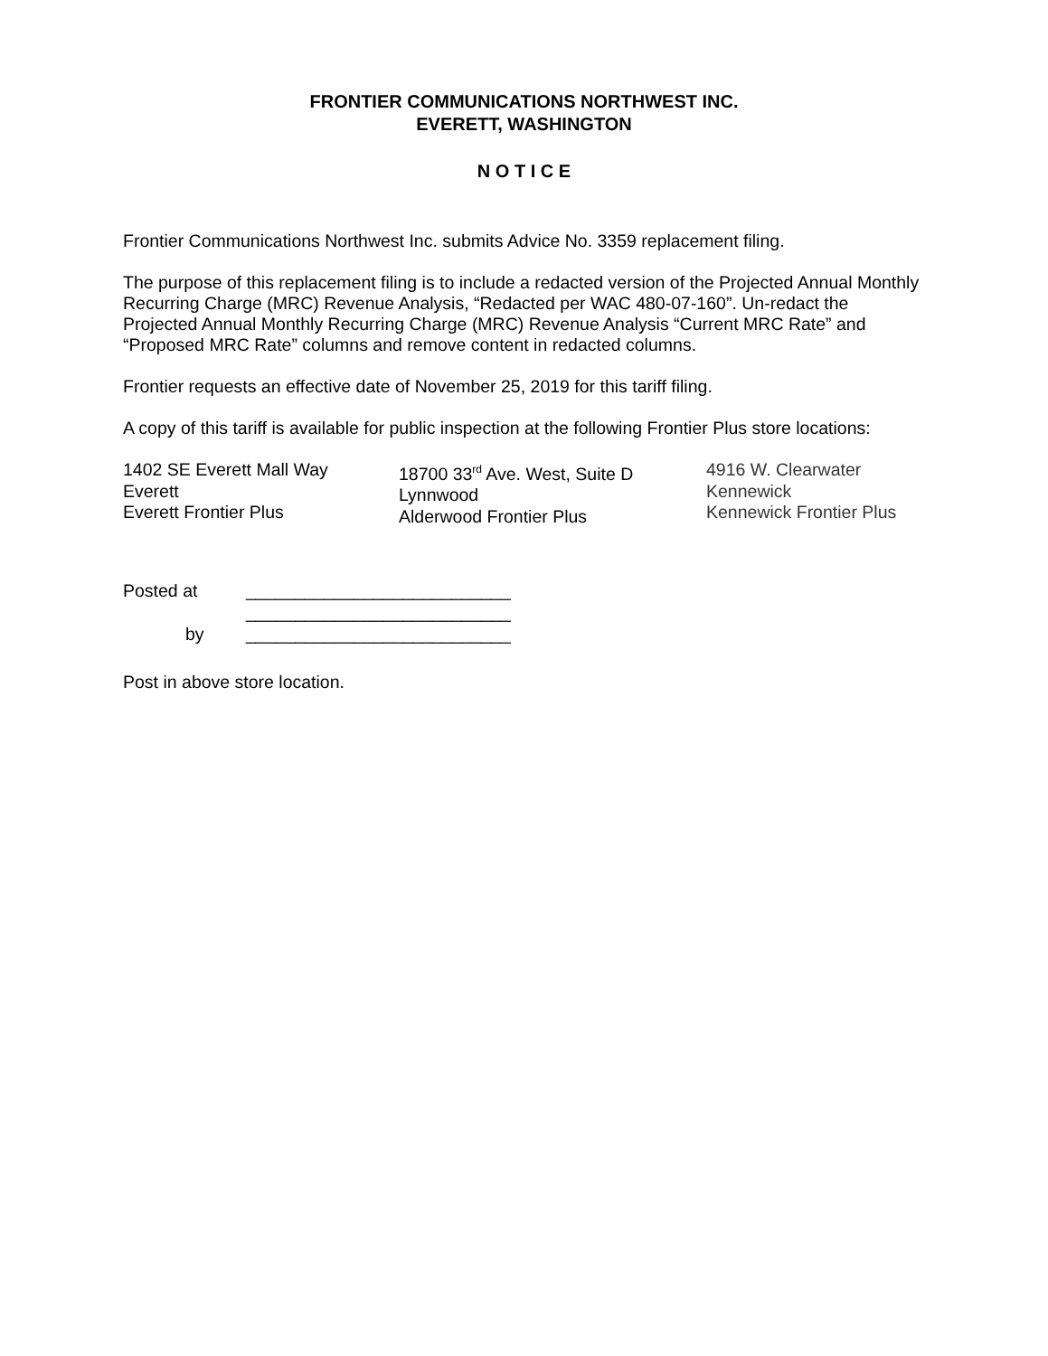FRONTIER COMMUNICATIONS NORTHWEST INC.
EVERETT, WASHINGTON
N O T I C E
Frontier Communications Northwest Inc. submits Advice No. 3359 replacement filing.
The purpose of this replacement filing is to include a redacted version of the Projected Annual Monthly Recurring Charge (MRC) Revenue Analysis, “Redacted per WAC 480-07-160”. Un-redact the Projected Annual Monthly Recurring Charge (MRC) Revenue Analysis “Current MRC Rate” and “Proposed MRC Rate” columns and remove content in redacted columns.
Frontier requests an effective date of November 25, 2019 for this tariff filing.
A copy of this tariff is available for public inspection at the following Frontier Plus store locations:
1402 SE Everett Mall Way
Everett
Everett Frontier Plus
18700 33<sup>rd</sup> Ave. West, Suite D
Lynnwood
Alderwood Frontier Plus
4916 W. Clearwater
Kennewick
Kennewick Frontier Plus
| Posted at | ___________________________ |
| | ___________________________ |
| by | ___________________________ |
Post in above store location.